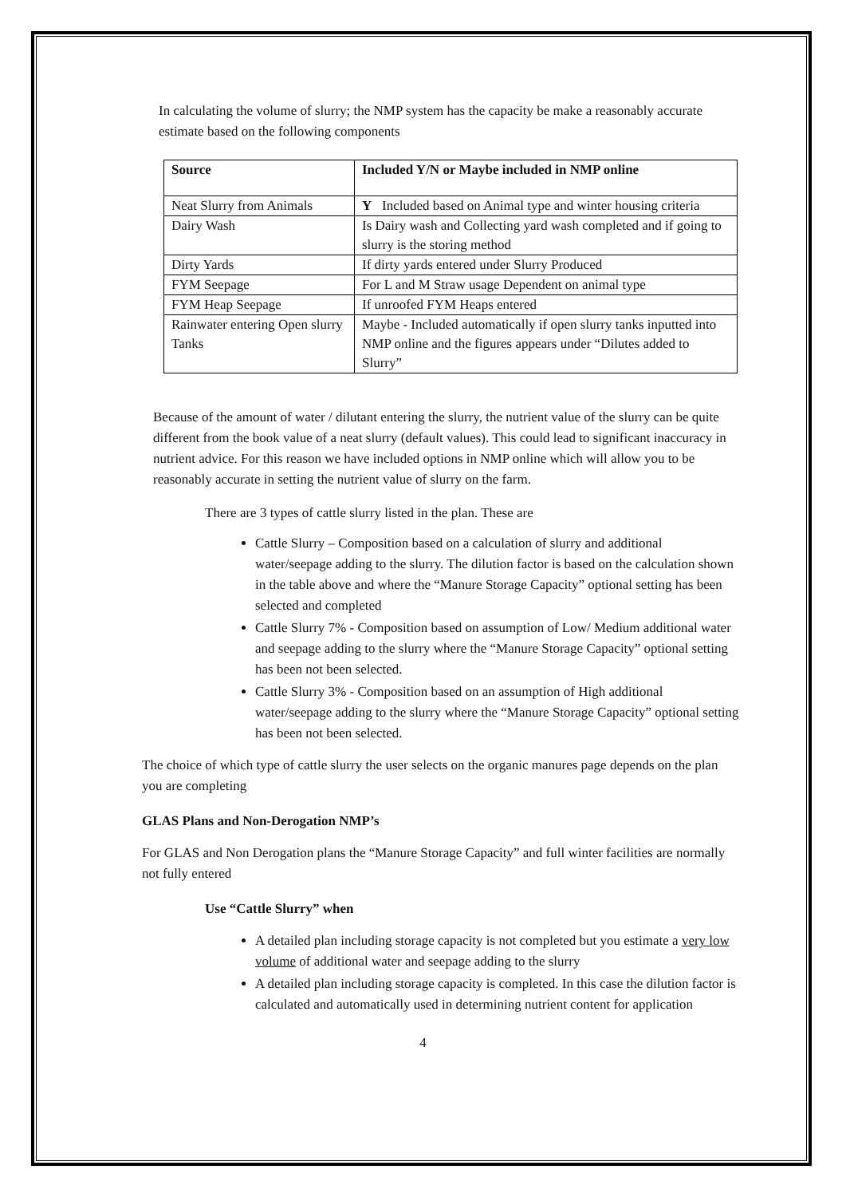In calculating the volume of slurry; the NMP system has the capacity be make a reasonably accurate estimate based on the following components
| Source | Included Y/N or Maybe included in NMP online |
| Neat Slurry from Animals | Y Included based on Animal type and winter housing criteria |
| Dairy Wash | Is Dairy wash and Collecting yard wash completed and if going to slurry is the storing method |
| Dirty Yards | If dirty yards entered under Slurry Produced |
| FYM Seepage | For L and M Straw usage Dependent on animal type |
| FYM Heap Seepage | If unroofed FYM Heaps entered |
| Rainwater entering Open slurry Tanks | Maybe - Included automatically if open slurry tanks inputted into NMP online and the figures appears under “Dilutes added to Slurry” |
Because of the amount of water / dilutant entering the slurry, the nutrient value of the slurry can be quite different from the book value of a neat slurry (default values). This could lead to significant inaccuracy in nutrient advice. For this reason we have included options in NMP online which will allow you to be reasonably accurate in setting the nutrient value of slurry on the farm.
There are 3 types of cattle slurry listed in the plan. These are
Cattle Slurry – Composition based on a calculation of slurry and additional water/seepage adding to the slurry. The dilution factor is based on the calculation shown in the table above and where the “Manure Storage Capacity” optional setting has been selected and completed
Cattle Slurry 7% - Composition based on assumption of Low/ Medium additional water and seepage adding to the slurry where the “Manure Storage Capacity” optional setting has been not been selected.
Cattle Slurry 3% - Composition based on an assumption of High additional water/seepage adding to the slurry where the “Manure Storage Capacity” optional setting has been not been selected.
The choice of which type of cattle slurry the user selects on the organic manures page depends on the plan you are completing
GLAS Plans and Non-Derogation NMP’s
For GLAS and Non Derogation plans the “Manure Storage Capacity” and full winter facilities are normally not fully entered
Use “Cattle Slurry” when
A detailed plan including storage capacity is not completed but you estimate a very low volume of additional water and seepage adding to the slurry
A detailed plan including storage capacity is completed. In this case the dilution factor is calculated and automatically used in determining nutrient content for application
4